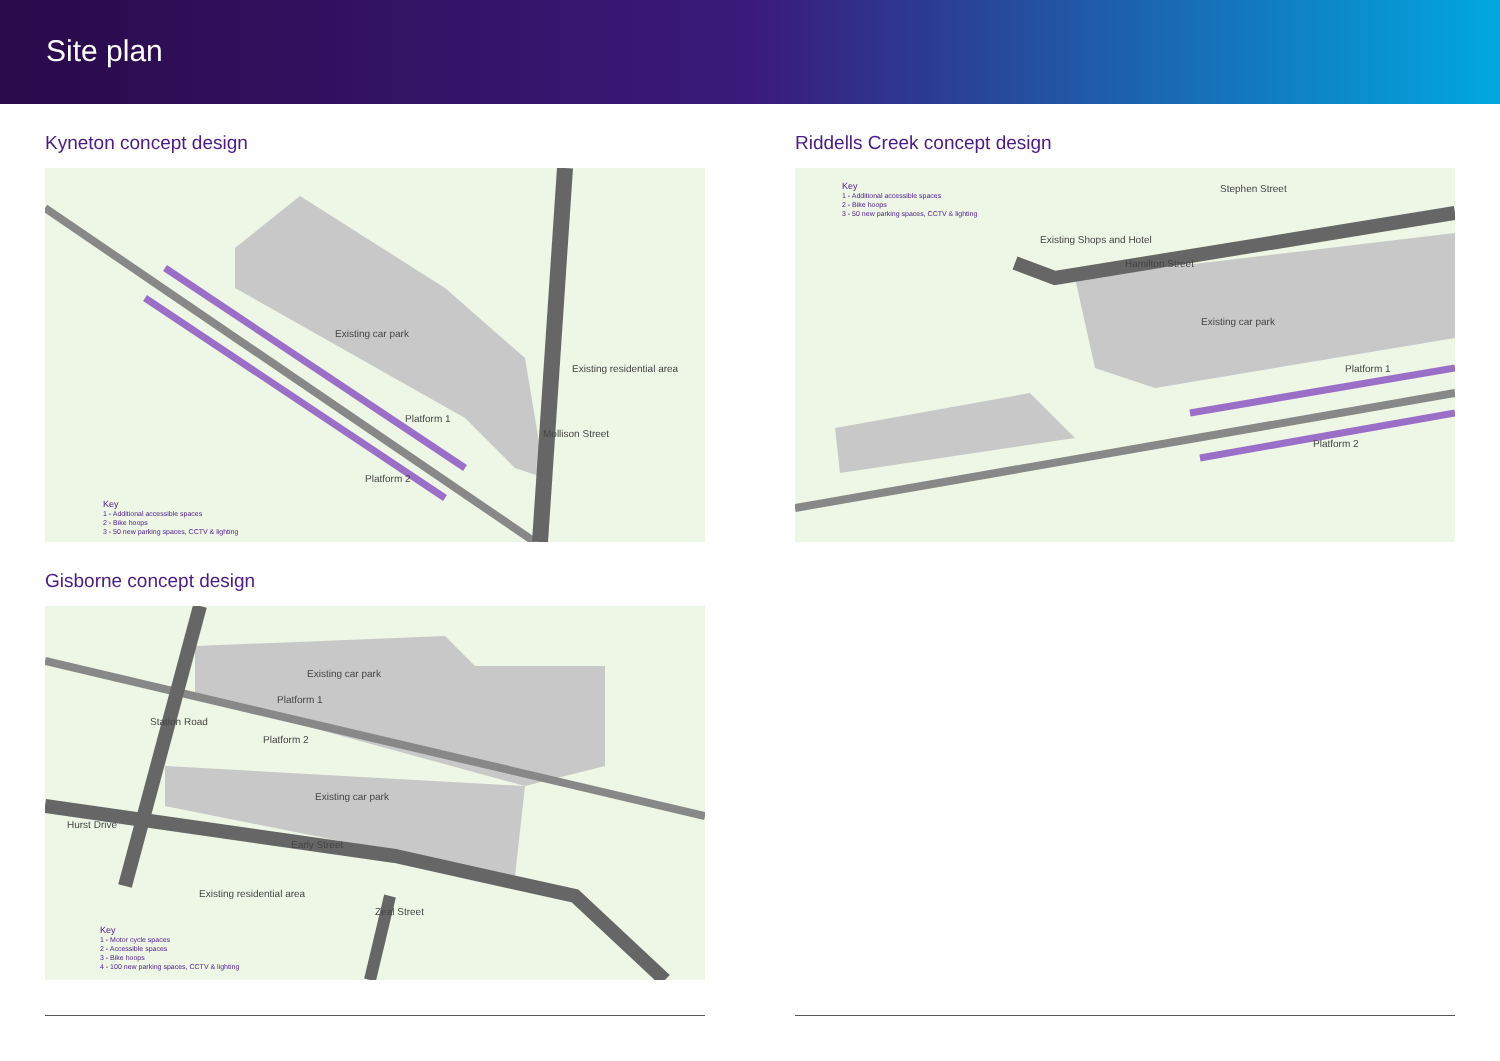Site plan
Kyneton concept design
Existing car park
Existing residential area
Mollison Street
Platform 1
Platform 2
Key
1 - Additional accessible spaces
2 - Bike hoops
3 - 50 new parking spaces, CCTV & lighting
Gisborne concept design
Existing car park
Platform 1
Platform 2
Station Road
Existing car park
Hurst Drive
Early Street
Existing residential area
Zeal Street
Key
1 - Motor cycle spaces
2 - Accessible spaces
3 - Bike hoops
4 - 100 new parking spaces, CCTV & lighting
Riddells Creek concept design
Key
1 - Additional accessible spaces
2 - Bike hoops
3 - 50 new parking spaces, CCTV & lighting
Stephen Street
Existing Shops and Hotel
Hamilton Street
Existing car park
Platform 1
Platform 2